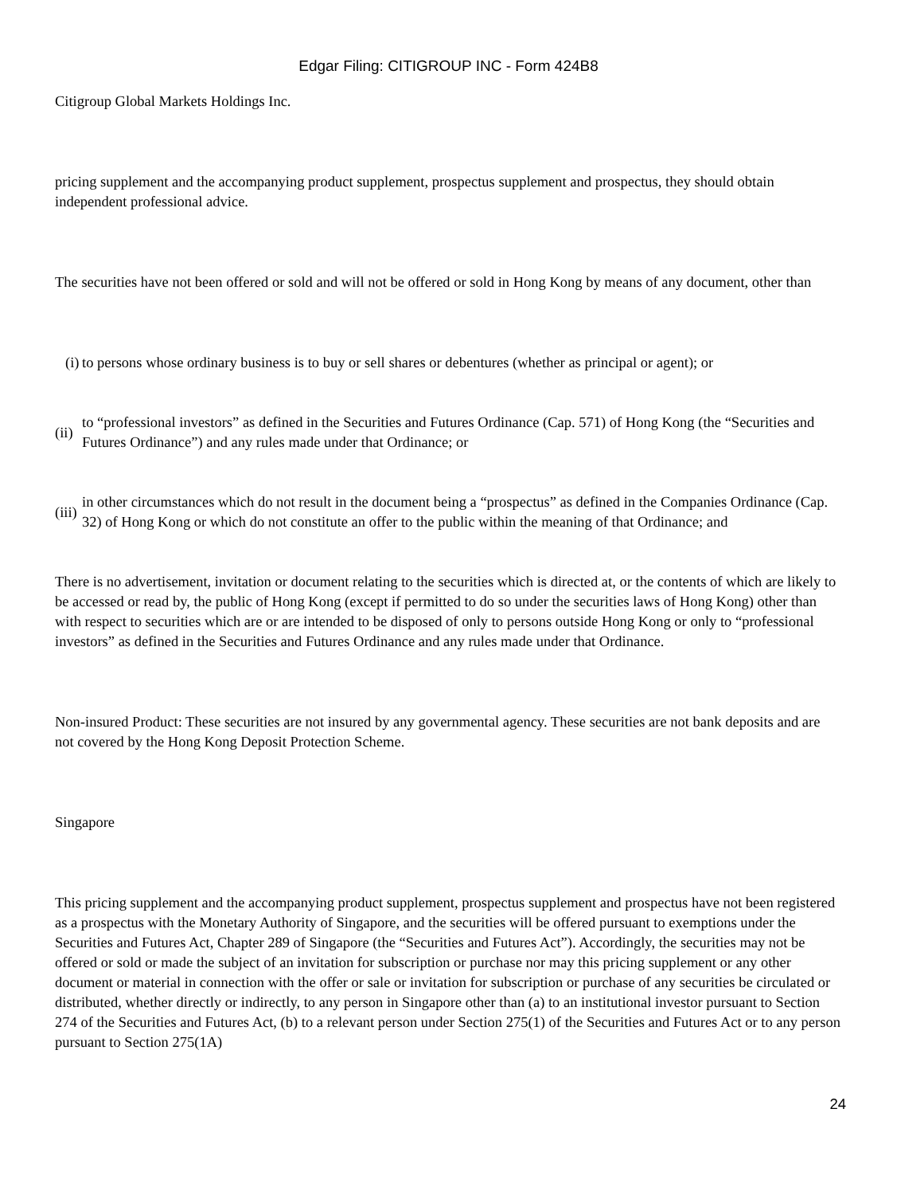Edgar Filing: CITIGROUP INC - Form 424B8
Citigroup Global Markets Holdings Inc.
pricing supplement and the accompanying product supplement, prospectus supplement and prospectus, they should obtain independent professional advice.
The securities have not been offered or sold and will not be offered or sold in Hong Kong by means of any document, other than
(i) to persons whose ordinary business is to buy or sell shares or debentures (whether as principal or agent); or
(ii) to “professional investors” as defined in the Securities and Futures Ordinance (Cap. 571) of Hong Kong (the “Securities and Futures Ordinance”) and any rules made under that Ordinance; or
(iii) in other circumstances which do not result in the document being a “prospectus” as defined in the Companies Ordinance (Cap. 32) of Hong Kong or which do not constitute an offer to the public within the meaning of that Ordinance; and
There is no advertisement, invitation or document relating to the securities which is directed at, or the contents of which are likely to be accessed or read by, the public of Hong Kong (except if permitted to do so under the securities laws of Hong Kong) other than with respect to securities which are or are intended to be disposed of only to persons outside Hong Kong or only to “professional investors” as defined in the Securities and Futures Ordinance and any rules made under that Ordinance.
Non-insured Product: These securities are not insured by any governmental agency. These securities are not bank deposits and are not covered by the Hong Kong Deposit Protection Scheme.
Singapore
This pricing supplement and the accompanying product supplement, prospectus supplement and prospectus have not been registered as a prospectus with the Monetary Authority of Singapore, and the securities will be offered pursuant to exemptions under the Securities and Futures Act, Chapter 289 of Singapore (the “Securities and Futures Act”). Accordingly, the securities may not be offered or sold or made the subject of an invitation for subscription or purchase nor may this pricing supplement or any other document or material in connection with the offer or sale or invitation for subscription or purchase of any securities be circulated or distributed, whether directly or indirectly, to any person in Singapore other than (a) to an institutional investor pursuant to Section 274 of the Securities and Futures Act, (b) to a relevant person under Section 275(1) of the Securities and Futures Act or to any person pursuant to Section 275(1A)
24